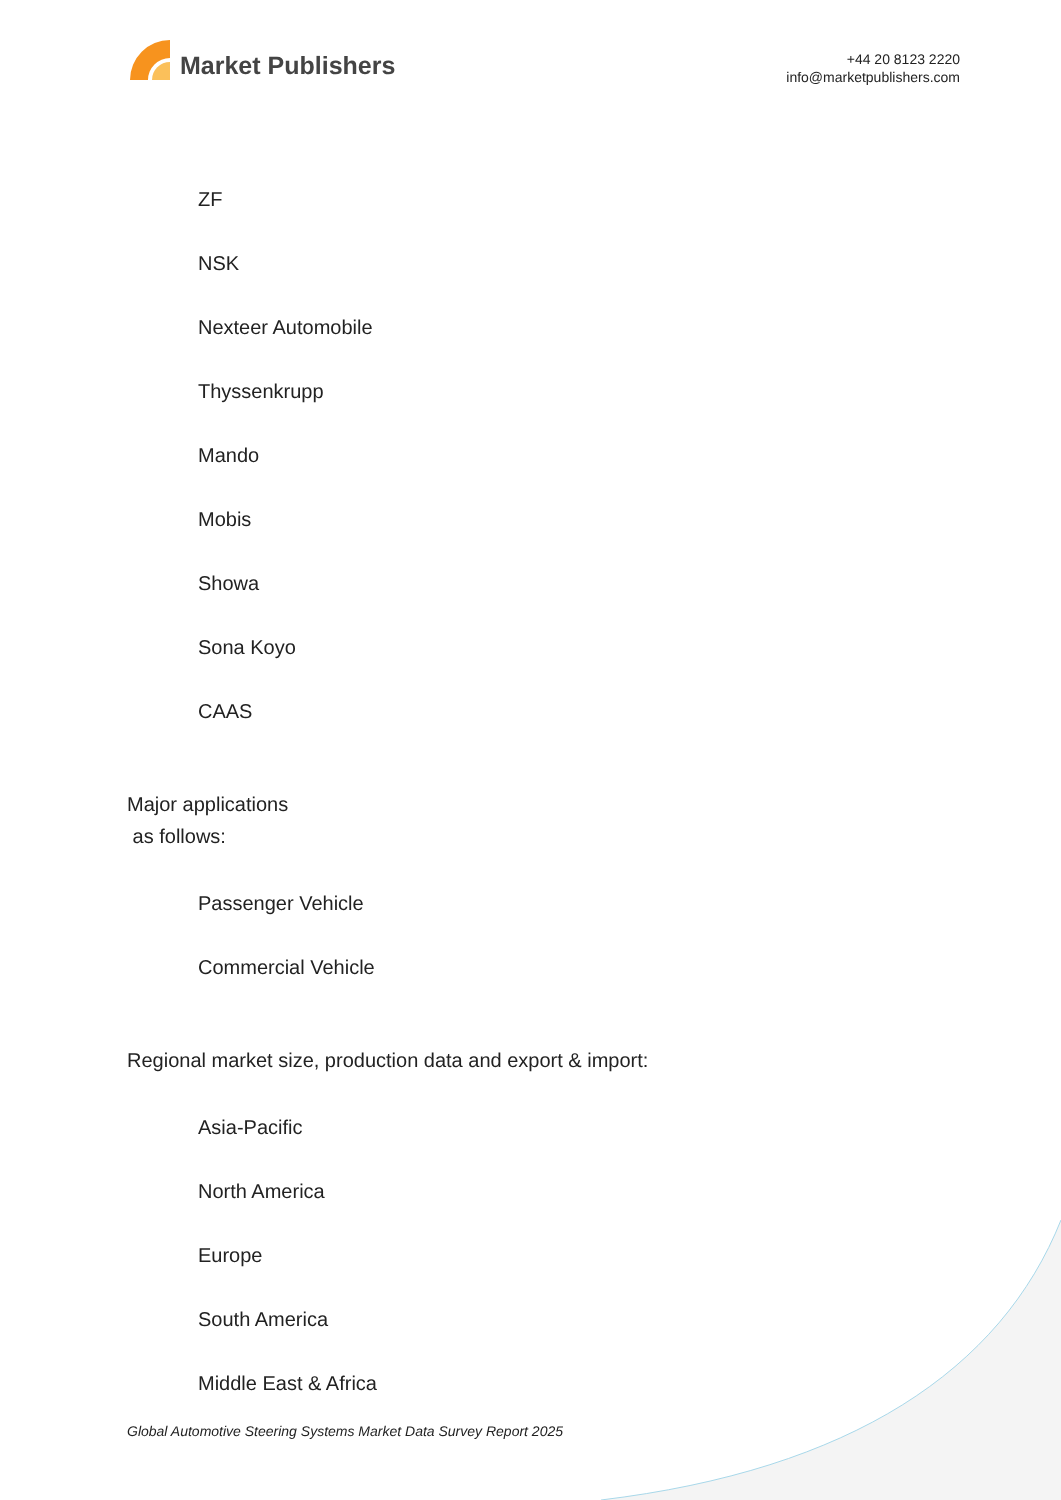Market Publishers
+44 20 8123 2220
info@marketpublishers.com
ZF
NSK
Nexteer Automobile
Thyssenkrupp
Mando
Mobis
Showa
Sona Koyo
CAAS
Major applications
as follows:
Passenger Vehicle
Commercial Vehicle
Regional market size, production data and export & import:
Asia-Pacific
North America
Europe
South America
Middle East & Africa
Global Automotive Steering Systems Market Data Survey Report 2025